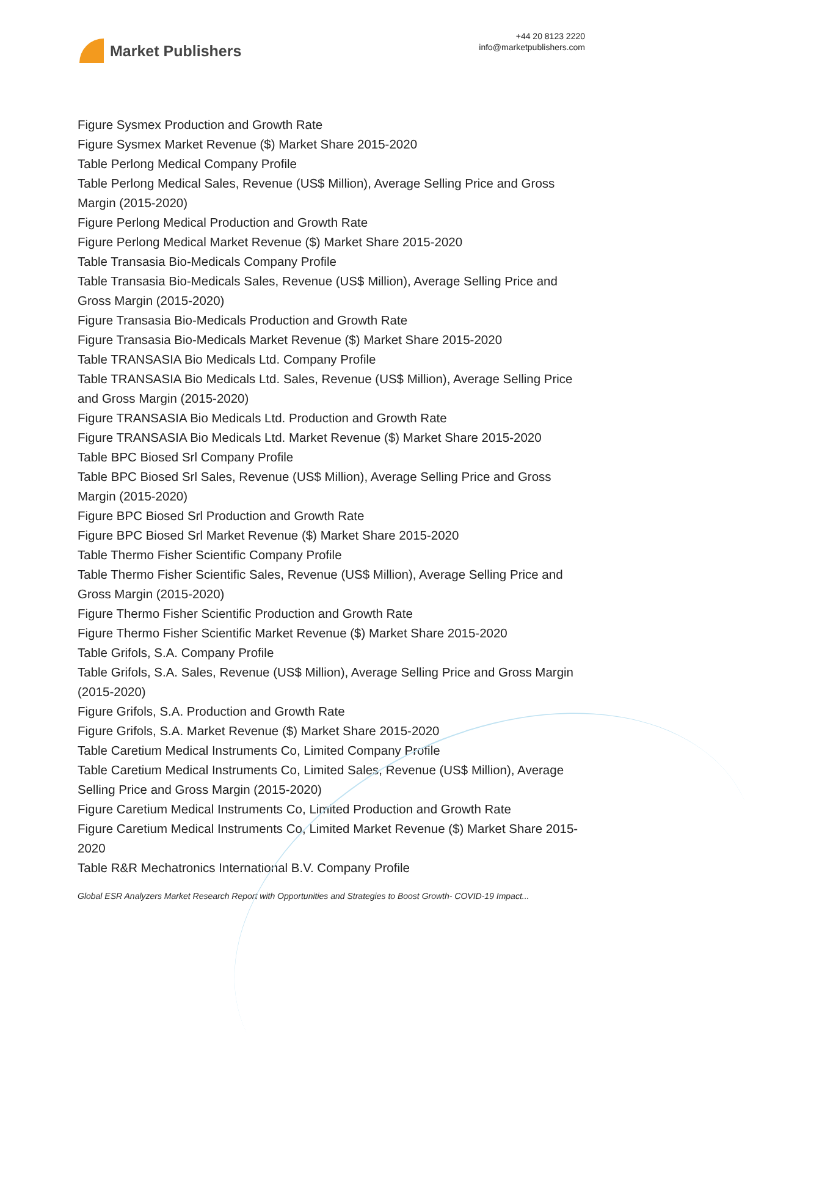Market Publishers
+44 20 8123 2220
info@marketpublishers.com
Figure Sysmex Production and Growth Rate
Figure Sysmex Market Revenue ($) Market Share 2015-2020
Table Perlong Medical Company Profile
Table Perlong Medical Sales, Revenue (US$ Million), Average Selling Price and Gross Margin (2015-2020)
Figure Perlong Medical Production and Growth Rate
Figure Perlong Medical Market Revenue ($) Market Share 2015-2020
Table Transasia Bio-Medicals Company Profile
Table Transasia Bio-Medicals Sales, Revenue (US$ Million), Average Selling Price and Gross Margin (2015-2020)
Figure Transasia Bio-Medicals Production and Growth Rate
Figure Transasia Bio-Medicals Market Revenue ($) Market Share 2015-2020
Table TRANSASIA Bio Medicals Ltd. Company Profile
Table TRANSASIA Bio Medicals Ltd. Sales, Revenue (US$ Million), Average Selling Price and Gross Margin (2015-2020)
Figure TRANSASIA Bio Medicals Ltd. Production and Growth Rate
Figure TRANSASIA Bio Medicals Ltd. Market Revenue ($) Market Share 2015-2020
Table BPC Biosed Srl Company Profile
Table BPC Biosed Srl Sales, Revenue (US$ Million), Average Selling Price and Gross Margin (2015-2020)
Figure BPC Biosed Srl Production and Growth Rate
Figure BPC Biosed Srl Market Revenue ($) Market Share 2015-2020
Table Thermo Fisher Scientific Company Profile
Table Thermo Fisher Scientific Sales, Revenue (US$ Million), Average Selling Price and Gross Margin (2015-2020)
Figure Thermo Fisher Scientific Production and Growth Rate
Figure Thermo Fisher Scientific Market Revenue ($) Market Share 2015-2020
Table Grifols, S.A. Company Profile
Table Grifols, S.A. Sales, Revenue (US$ Million), Average Selling Price and Gross Margin (2015-2020)
Figure Grifols, S.A. Production and Growth Rate
Figure Grifols, S.A. Market Revenue ($) Market Share 2015-2020
Table Caretium Medical Instruments Co, Limited Company Profile
Table Caretium Medical Instruments Co, Limited Sales, Revenue (US$ Million), Average Selling Price and Gross Margin (2015-2020)
Figure Caretium Medical Instruments Co, Limited Production and Growth Rate
Figure Caretium Medical Instruments Co, Limited Market Revenue ($) Market Share 2015-2020
Table R&R Mechatronics International B.V. Company Profile
Global ESR Analyzers Market Research Report with Opportunities and Strategies to Boost Growth- COVID-19 Impact...